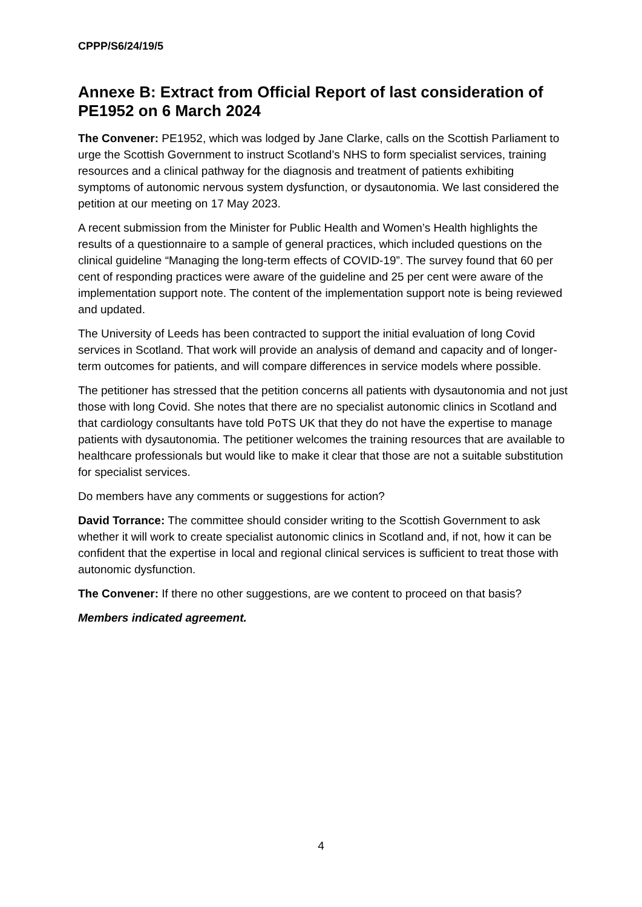CPPP/S6/24/19/5
Annexe B: Extract from Official Report of last consideration of PE1952 on 6 March 2024
The Convener: PE1952, which was lodged by Jane Clarke, calls on the Scottish Parliament to urge the Scottish Government to instruct Scotland’s NHS to form specialist services, training resources and a clinical pathway for the diagnosis and treatment of patients exhibiting symptoms of autonomic nervous system dysfunction, or dysautonomia. We last considered the petition at our meeting on 17 May 2023.
A recent submission from the Minister for Public Health and Women’s Health highlights the results of a questionnaire to a sample of general practices, which included questions on the clinical guideline “Managing the long-term effects of COVID-19”. The survey found that 60 per cent of responding practices were aware of the guideline and 25 per cent were aware of the implementation support note. The content of the implementation support note is being reviewed and updated.
The University of Leeds has been contracted to support the initial evaluation of long Covid services in Scotland. That work will provide an analysis of demand and capacity and of longer-term outcomes for patients, and will compare differences in service models where possible.
The petitioner has stressed that the petition concerns all patients with dysautonomia and not just those with long Covid. She notes that there are no specialist autonomic clinics in Scotland and that cardiology consultants have told PoTS UK that they do not have the expertise to manage patients with dysautonomia. The petitioner welcomes the training resources that are available to healthcare professionals but would like to make it clear that those are not a suitable substitution for specialist services.
Do members have any comments or suggestions for action?
David Torrance: The committee should consider writing to the Scottish Government to ask whether it will work to create specialist autonomic clinics in Scotland and, if not, how it can be confident that the expertise in local and regional clinical services is sufficient to treat those with autonomic dysfunction.
The Convener: If there no other suggestions, are we content to proceed on that basis?
Members indicated agreement.
4